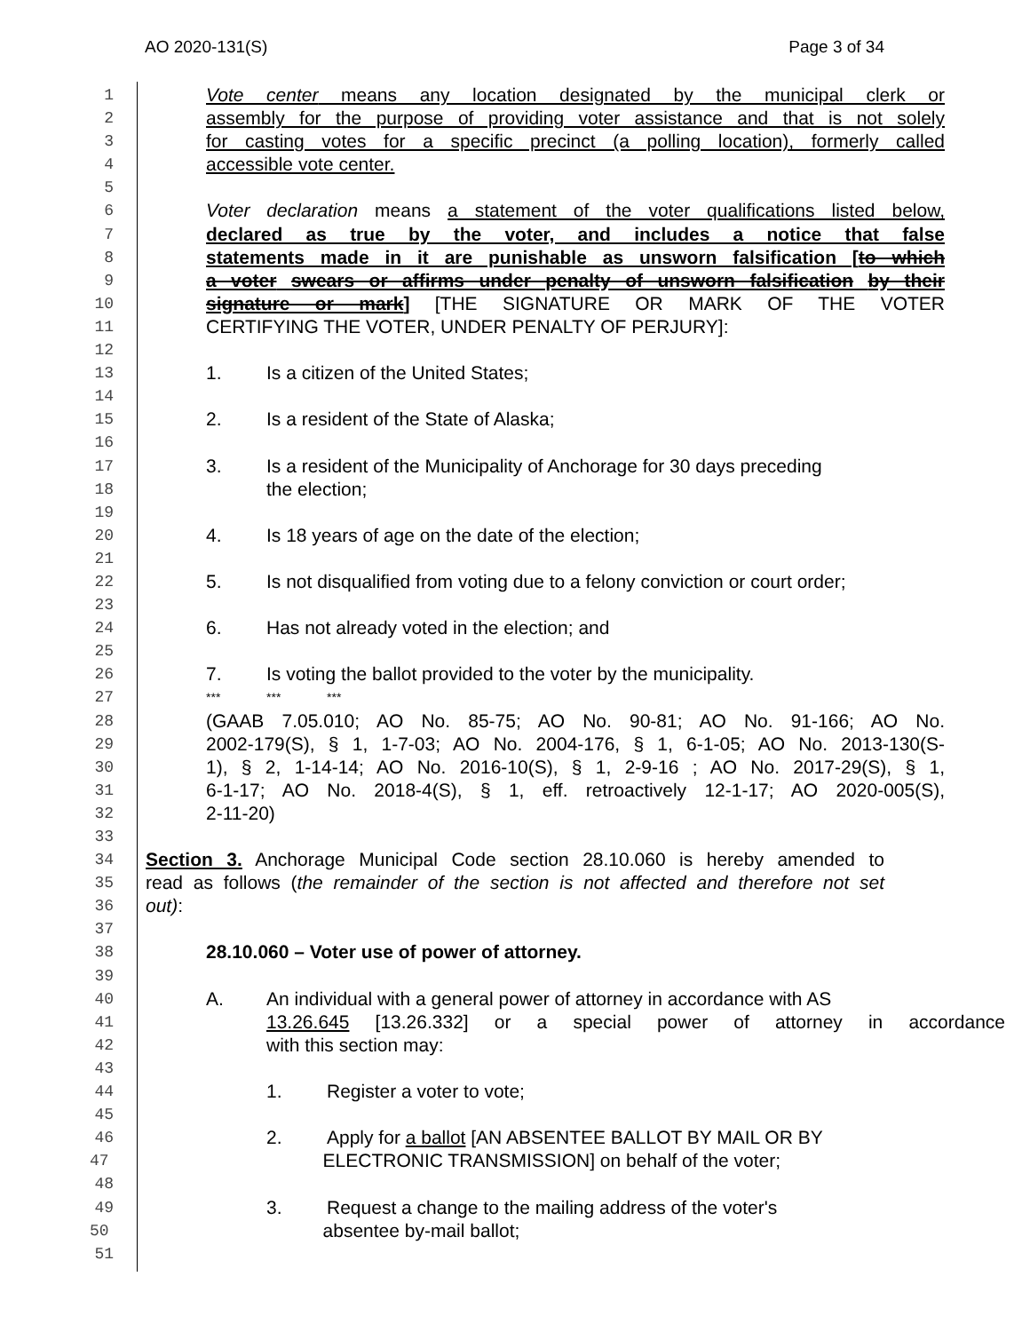AO 2020-131(S) Page 3 of 34
1
Vote center means any location designated by the municipal clerk or
2
assembly for the purpose of providing voter assistance and that is not solely
3
for casting votes for a specific precinct (a polling location), formerly called
4
accessible vote center.
5
6
Voter declaration means a statement of the voter qualifications listed below,
7
declared as true by the voter, and includes a notice that false
8
statements made in it are punishable as unsworn falsification [to which
9
a voter swears or affirms under penalty of unsworn falsification by their
10
signature or mark] [THE SIGNATURE OR MARK OF THE VOTER
11
CERTIFYING THE VOTER, UNDER PENALTY OF PERJURY]:
12
13
1. Is a citizen of the United States;
14
15
2. Is a resident of the State of Alaska;
16
17
3. Is a resident of the Municipality of Anchorage for 30 days preceding
18
the election;
19
20
4. Is 18 years of age on the date of the election;
21
22
5. Is not disqualified from voting due to a felony conviction or court order;
23
24
6. Has not already voted in the election; and
25
26
7. Is voting the ballot provided to the voter by the municipality.
27
*** *** ***
28
(GAAB 7.05.010; AO No. 85-75; AO No. 90-81; AO No. 91-166; AO No.
29
2002-179(S), § 1, 1-7-03; AO No. 2004-176, § 1, 6-1-05; AO No. 2013-130(S-
30
1), § 2, 1-14-14; AO No. 2016-10(S), § 1, 2-9-16 ; AO No. 2017-29(S), § 1,
31
6-1-17; AO No. 2018-4(S), § 1, eff. retroactively 12-1-17; AO 2020-005(S),
32
2-11-20)
33
34
Section 3. Anchorage Municipal Code section 28.10.060 is hereby amended to
35
read as follows (the remainder of the section is not affected and therefore not set
36
out):
37
38
28.10.060 – Voter use of power of attorney.
39
40
A. An individual with a general power of attorney in accordance with AS
41
13.26.645 [13.26.332] or a special power of attorney in accordance
42
with this section may:
43
44
1. Register a voter to vote;
45
46
2. Apply for a ballot [AN ABSENTEE BALLOT BY MAIL OR BY
47
ELECTRONIC TRANSMISSION] on behalf of the voter;
48
49
3. Request a change to the mailing address of the voter's
50
absentee by-mail ballot;
51